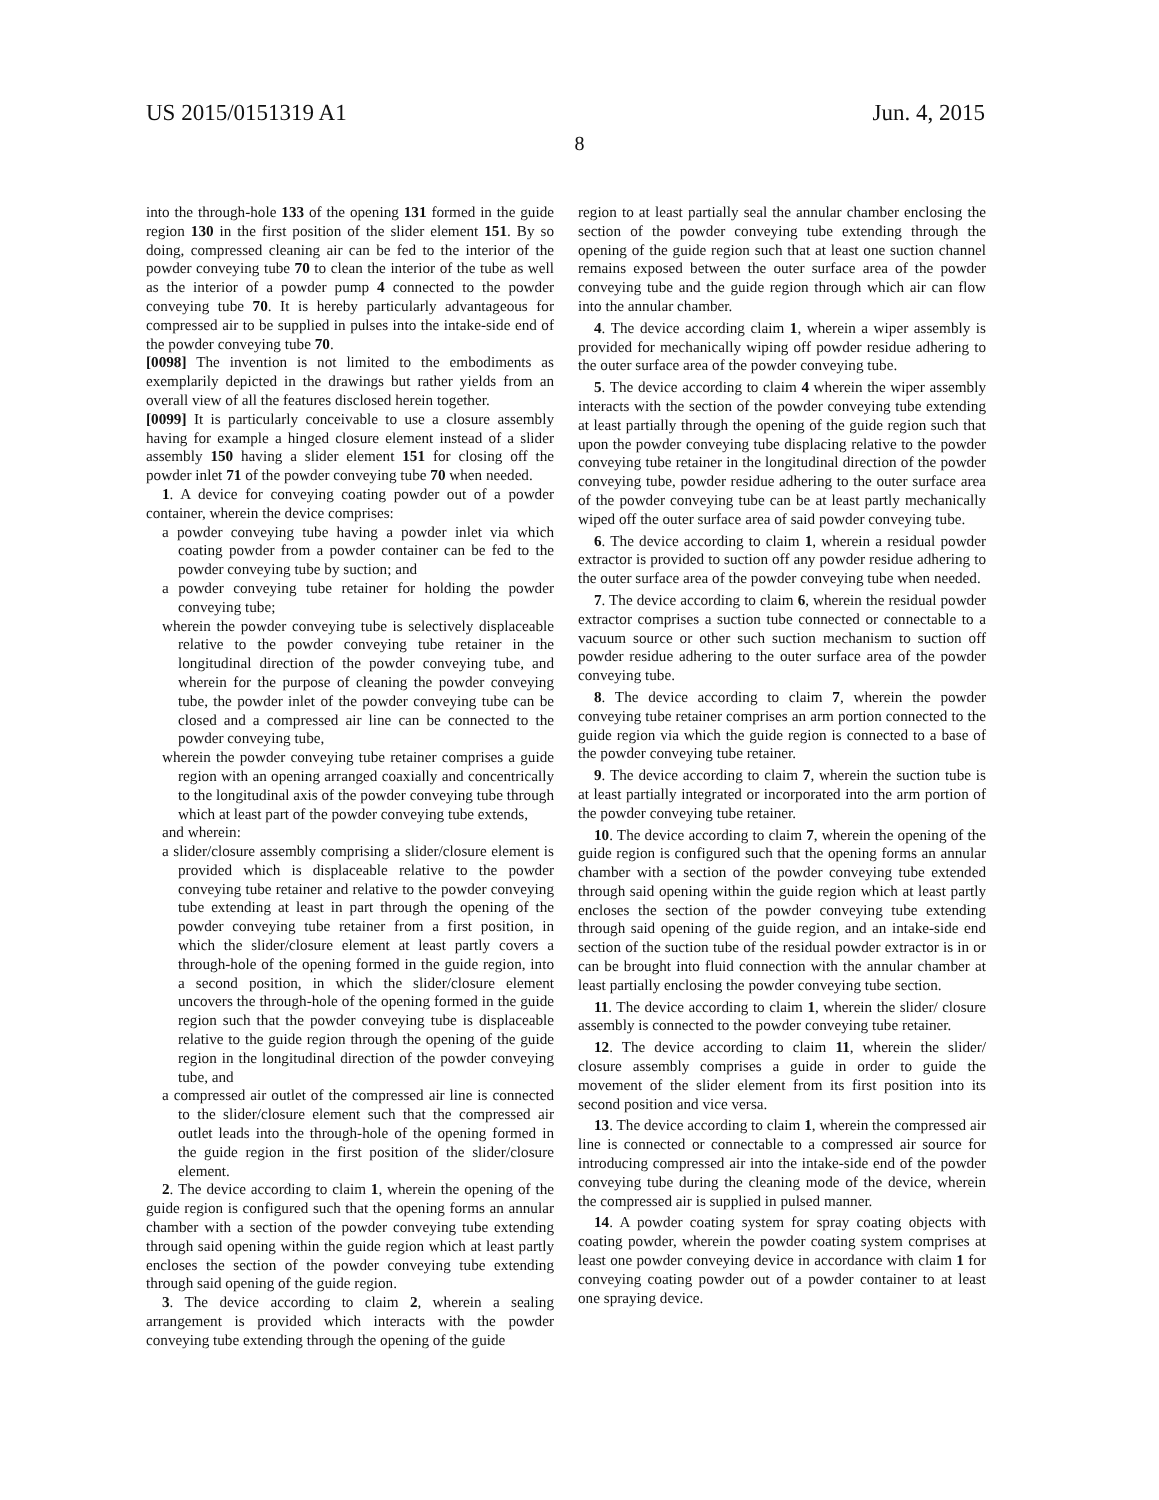US 2015/0151319 A1 Jun. 4, 2015
8
into the through-hole 133 of the opening 131 formed in the guide region 130 in the first position of the slider element 151. By so doing, compressed cleaning air can be fed to the interior of the powder conveying tube 70 to clean the interior of the tube as well as the interior of a powder pump 4 connected to the powder conveying tube 70. It is hereby particularly advantageous for compressed air to be supplied in pulses into the intake-side end of the powder conveying tube 70.
[0098] The invention is not limited to the embodiments as exemplarily depicted in the drawings but rather yields from an overall view of all the features disclosed herein together.
[0099] It is particularly conceivable to use a closure assembly having for example a hinged closure element instead of a slider assembly 150 having a slider element 151 for closing off the powder inlet 71 of the powder conveying tube 70 when needed.
1. A device for conveying coating powder out of a powder container, wherein the device comprises:
a powder conveying tube having a powder inlet via which coating powder from a powder container can be fed to the powder conveying tube by suction; and
a powder conveying tube retainer for holding the powder conveying tube;
wherein the powder conveying tube is selectively displaceable relative to the powder conveying tube retainer in the longitudinal direction of the powder conveying tube, and wherein for the purpose of cleaning the powder conveying tube, the powder inlet of the powder conveying tube can be closed and a compressed air line can be connected to the powder conveying tube,
wherein the powder conveying tube retainer comprises a guide region with an opening arranged coaxially and concentrically to the longitudinal axis of the powder conveying tube through which at least part of the powder conveying tube extends,
and wherein:
a slider/closure assembly comprising a slider/closure element is provided which is displaceable relative to the powder conveying tube retainer and relative to the powder conveying tube extending at least in part through the opening of the powder conveying tube retainer from a first position, in which the slider/closure element at least partly covers a through-hole of the opening formed in the guide region, into a second position, in which the slider/closure element uncovers the through-hole of the opening formed in the guide region such that the powder conveying tube is displaceable relative to the guide region through the opening of the guide region in the longitudinal direction of the powder conveying tube, and
a compressed air outlet of the compressed air line is connected to the slider/closure element such that the compressed air outlet leads into the through-hole of the opening formed in the guide region in the first position of the slider/closure element.
2. The device according to claim 1, wherein the opening of the guide region is configured such that the opening forms an annular chamber with a section of the powder conveying tube extending through said opening within the guide region which at least partly encloses the section of the powder conveying tube extending through said opening of the guide region.
3. The device according to claim 2, wherein a sealing arrangement is provided which interacts with the powder conveying tube extending through the opening of the guide
region to at least partially seal the annular chamber enclosing the section of the powder conveying tube extending through the opening of the guide region such that at least one suction channel remains exposed between the outer surface area of the powder conveying tube and the guide region through which air can flow into the annular chamber.
4. The device according claim 1, wherein a wiper assembly is provided for mechanically wiping off powder residue adhering to the outer surface area of the powder conveying tube.
5. The device according to claim 4 wherein the wiper assembly interacts with the section of the powder conveying tube extending at least partially through the opening of the guide region such that upon the powder conveying tube displacing relative to the powder conveying tube retainer in the longitudinal direction of the powder conveying tube, powder residue adhering to the outer surface area of the powder conveying tube can be at least partly mechanically wiped off the outer surface area of said powder conveying tube.
6. The device according to claim 1, wherein a residual powder extractor is provided to suction off any powder residue adhering to the outer surface area of the powder conveying tube when needed.
7. The device according to claim 6, wherein the residual powder extractor comprises a suction tube connected or connectable to a vacuum source or other such suction mechanism to suction off powder residue adhering to the outer surface area of the powder conveying tube.
8. The device according to claim 7, wherein the powder conveying tube retainer comprises an arm portion connected to the guide region via which the guide region is connected to a base of the powder conveying tube retainer.
9. The device according to claim 7, wherein the suction tube is at least partially integrated or incorporated into the arm portion of the powder conveying tube retainer.
10. The device according to claim 7, wherein the opening of the guide region is configured such that the opening forms an annular chamber with a section of the powder conveying tube extended through said opening within the guide region which at least partly encloses the section of the powder conveying tube extending through said opening of the guide region, and an intake-side end section of the suction tube of the residual powder extractor is in or can be brought into fluid connection with the annular chamber at least partially enclosing the powder conveying tube section.
11. The device according to claim 1, wherein the slider/ closure assembly is connected to the powder conveying tube retainer.
12. The device according to claim 11, wherein the slider/ closure assembly comprises a guide in order to guide the movement of the slider element from its first position into its second position and vice versa.
13. The device according to claim 1, wherein the compressed air line is connected or connectable to a compressed air source for introducing compressed air into the intake-side end of the powder conveying tube during the cleaning mode of the device, wherein the compressed air is supplied in pulsed manner.
14. A powder coating system for spray coating objects with coating powder, wherein the powder coating system comprises at least one powder conveying device in accordance with claim 1 for conveying coating powder out of a powder container to at least one spraying device.